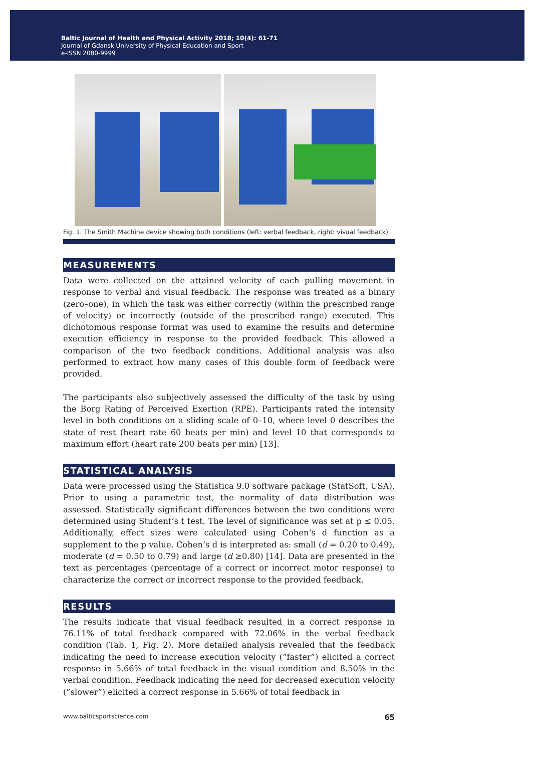Baltic Journal of Health and Physical Activity 2018; 10(4): 61-71
Journal of Gdansk University of Physical Education and Sport
e-ISSN 2080-9999
Fig. 1. The Smith Machine device showing both conditions (left: verbal feedback, right: visual feedback)
MEASUREMENTS
Data were collected on the attained velocity of each pulling movement in response to verbal and visual feedback. The response was treated as a binary (zero–one), in which the task was either correctly (within the prescribed range of velocity) or incorrectly (outside of the prescribed range) executed. This dichotomous response format was used to examine the results and determine execution efficiency in response to the provided feedback. This allowed a comparison of the two feedback conditions. Additional analysis was also performed to extract how many cases of this double form of feedback were provided.
The participants also subjectively assessed the difficulty of the task by using the Borg Rating of Perceived Exertion (RPE). Participants rated the intensity level in both conditions on a sliding scale of 0–10, where level 0 describes the state of rest (heart rate 60 beats per min) and level 10 that corresponds to maximum effort (heart rate 200 beats per min) [13].
STATISTICAL ANALYSIS
Data were processed using the Statistica 9.0 software package (StatSoft, USA). Prior to using a parametric test, the normality of data distribution was assessed. Statistically significant differences between the two conditions were determined using Student’s t test. The level of significance was set at p ≤ 0.05. Additionally, effect sizes were calculated using Cohen’s d function as a supplement to the p value. Cohen’s d is interpreted as: small (d = 0.20 to 0.49), moderate (d = 0.50 to 0.79) and large (d ≥0.80) [14]. Data are presented in the text as percentages (percentage of a correct or incorrect motor response) to characterize the correct or incorrect response to the provided feedback.
RESULTS
The results indicate that visual feedback resulted in a correct response in 76.11% of total feedback compared with 72.06% in the verbal feedback condition (Tab. 1, Fig. 2). More detailed analysis revealed that the feedback indicating the need to increase execution velocity (”faster”) elicited a correct response in 5.66% of total feedback in the visual condition and 8.50% in the verbal condition. Feedback indicating the need for decreased execution velocity (”slower”) elicited a correct response in 5.66% of total feedback in
www.balticsportscience.com 65